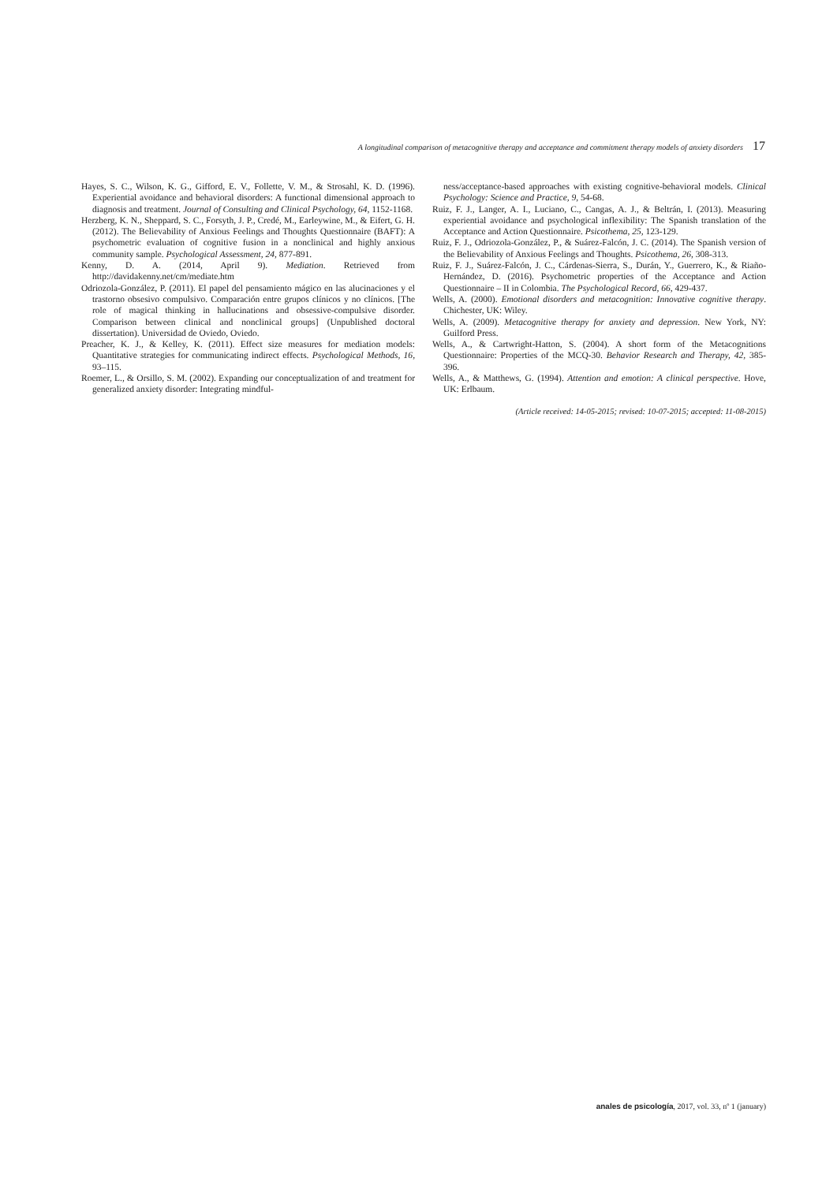A longitudinal comparison of metacognitive therapy and acceptance and commitment therapy models of anxiety disorders 17
Hayes, S. C., Wilson, K. G., Gifford, E. V., Follette, V. M., & Strosahl, K. D. (1996). Experiential avoidance and behavioral disorders: A functional dimensional approach to diagnosis and treatment. Journal of Consulting and Clinical Psychology, 64, 1152-1168.
Herzberg, K. N., Sheppard, S. C., Forsyth, J. P., Credé, M., Earleywine, M., & Eifert, G. H. (2012). The Believability of Anxious Feelings and Thoughts Questionnaire (BAFT): A psychometric evaluation of cognitive fusion in a nonclinical and highly anxious community sample. Psychological Assessment, 24, 877-891.
Kenny, D. A. (2014, April 9). Mediation. Retrieved from http://davidakenny.net/cm/mediate.htm
Odriozola-González, P. (2011). El papel del pensamiento mágico en las alucinaciones y el trastorno obsesivo compulsivo. Comparación entre grupos clínicos y no clínicos. [The role of magical thinking in hallucinations and obsessive-compulsive disorder. Comparison between clinical and nonclinical groups] (Unpublished doctoral dissertation). Universidad de Oviedo, Oviedo.
Preacher, K. J., & Kelley, K. (2011). Effect size measures for mediation models: Quantitative strategies for communicating indirect effects. Psychological Methods, 16, 93–115.
Roemer, L., & Orsillo, S. M. (2002). Expanding our conceptualization of and treatment for generalized anxiety disorder: Integrating mindful-
ness/acceptance-based approaches with existing cognitive-behavioral models. Clinical Psychology: Science and Practice, 9, 54-68.
Ruiz, F. J., Langer, A. I., Luciano, C., Cangas, A. J., & Beltrán, I. (2013). Measuring experiential avoidance and psychological inflexibility: The Spanish translation of the Acceptance and Action Questionnaire. Psicothema, 25, 123-129.
Ruiz, F. J., Odriozola-González, P., & Suárez-Falcón, J. C. (2014). The Spanish version of the Believability of Anxious Feelings and Thoughts. Psicothema, 26, 308-313.
Ruiz, F. J., Suárez-Falcón, J. C., Cárdenas-Sierra, S., Durán, Y., Guerrero, K., & Riaño-Hernández, D. (2016). Psychometric properties of the Acceptance and Action Questionnaire – II in Colombia. The Psychological Record, 66, 429-437.
Wells, A. (2000). Emotional disorders and metacognition: Innovative cognitive therapy. Chichester, UK: Wiley.
Wells, A. (2009). Metacognitive therapy for anxiety and depression. New York, NY: Guilford Press.
Wells, A., & Cartwright-Hatton, S. (2004). A short form of the Metacognitions Questionnaire: Properties of the MCQ-30. Behavior Research and Therapy, 42, 385-396.
Wells, A., & Matthews, G. (1994). Attention and emotion: A clinical perspective. Hove, UK: Erlbaum.
(Article received: 14-05-2015; revised: 10-07-2015; accepted: 11-08-2015)
anales de psicología, 2017, vol. 33, nº 1 (january)